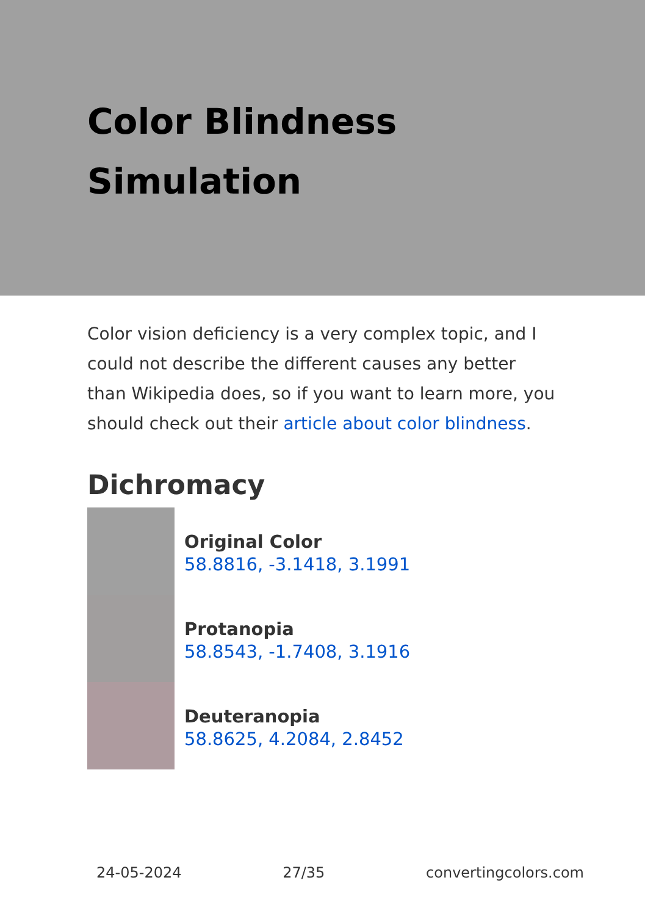Color Blindness
Simulation
Color vision deficiency is a very complex topic, and I could not describe the different causes any better than Wikipedia does, so if you want to learn more, you should check out their article about color blindness.
Dichromacy
Original Color
58.8816, -3.1418, 3.1991
Protanopia
58.8543, -1.7408, 3.1916
Deuteranopia
58.8625, 4.2084, 2.8452
24-05-2024 27/35 convertingcolors.com